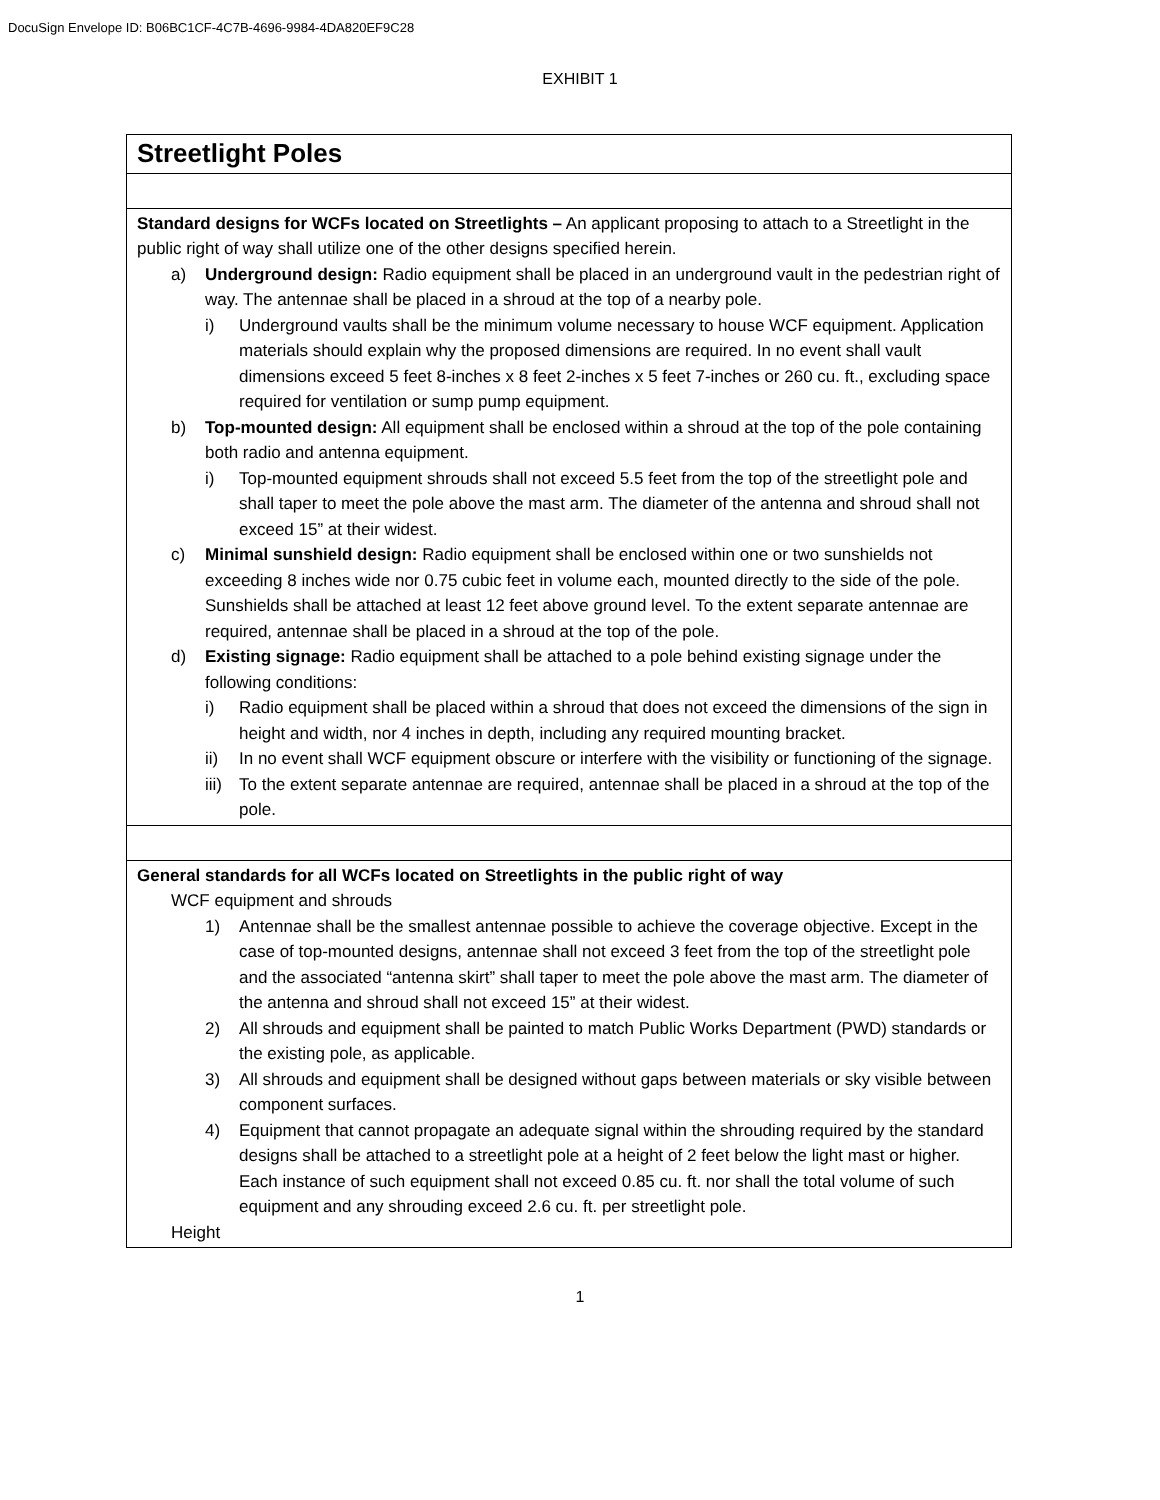DocuSign Envelope ID: B06BC1CF-4C7B-4696-9984-4DA820EF9C28
EXHIBIT 1
| Streetlight Poles |
| Standard designs for WCFs located on Streetlights – An applicant proposing to attach to a Streetlight in the public right of way shall utilize one of the other designs specified herein. a) Underground design: Radio equipment shall be placed in an underground vault in the pedestrian right of way. The antennae shall be placed in a shroud at the top of a nearby pole. i) Underground vaults shall be the minimum volume necessary to house WCF equipment. Application materials should explain why the proposed dimensions are required. In no event shall vault dimensions exceed 5 feet 8-inches x 8 feet 2-inches x 5 feet 7-inches or 260 cu. ft., excluding space required for ventilation or sump pump equipment. b) Top-mounted design: All equipment shall be enclosed within a shroud at the top of the pole containing both radio and antenna equipment. i) Top-mounted equipment shrouds shall not exceed 5.5 feet from the top of the streetlight pole and shall taper to meet the pole above the mast arm. The diameter of the antenna and shroud shall not exceed 15” at their widest. c) Minimal sunshield design: Radio equipment shall be enclosed within one or two sunshields not exceeding 8 inches wide nor 0.75 cubic feet in volume each, mounted directly to the side of the pole. Sunshields shall be attached at least 12 feet above ground level. To the extent separate antennae are required, antennae shall be placed in a shroud at the top of the pole. d) Existing signage: Radio equipment shall be attached to a pole behind existing signage under the following conditions: i) Radio equipment shall be placed within a shroud that does not exceed the dimensions of the sign in height and width, nor 4 inches in depth, including any required mounting bracket. ii) In no event shall WCF equipment obscure or interfere with the visibility or functioning of the signage. iii) To the extent separate antennae are required, antennae shall be placed in a shroud at the top of the pole. |
| General standards for all WCFs located on Streetlights in the public right of way WCF equipment and shrouds 1) Antennae shall be the smallest antennae possible to achieve the coverage objective. Except in the case of top-mounted designs, antennae shall not exceed 3 feet from the top of the streetlight pole and the associated “antenna skirt” shall taper to meet the pole above the mast arm. The diameter of the antenna and shroud shall not exceed 15” at their widest. 2) All shrouds and equipment shall be painted to match Public Works Department (PWD) standards or the existing pole, as applicable. 3) All shrouds and equipment shall be designed without gaps between materials or sky visible between component surfaces. 4) Equipment that cannot propagate an adequate signal within the shrouding required by the standard designs shall be attached to a streetlight pole at a height of 2 feet below the light mast or higher. Each instance of such equipment shall not exceed 0.85 cu. ft. nor shall the total volume of such equipment and any shrouding exceed 2.6 cu. ft. per streetlight pole. Height |
1